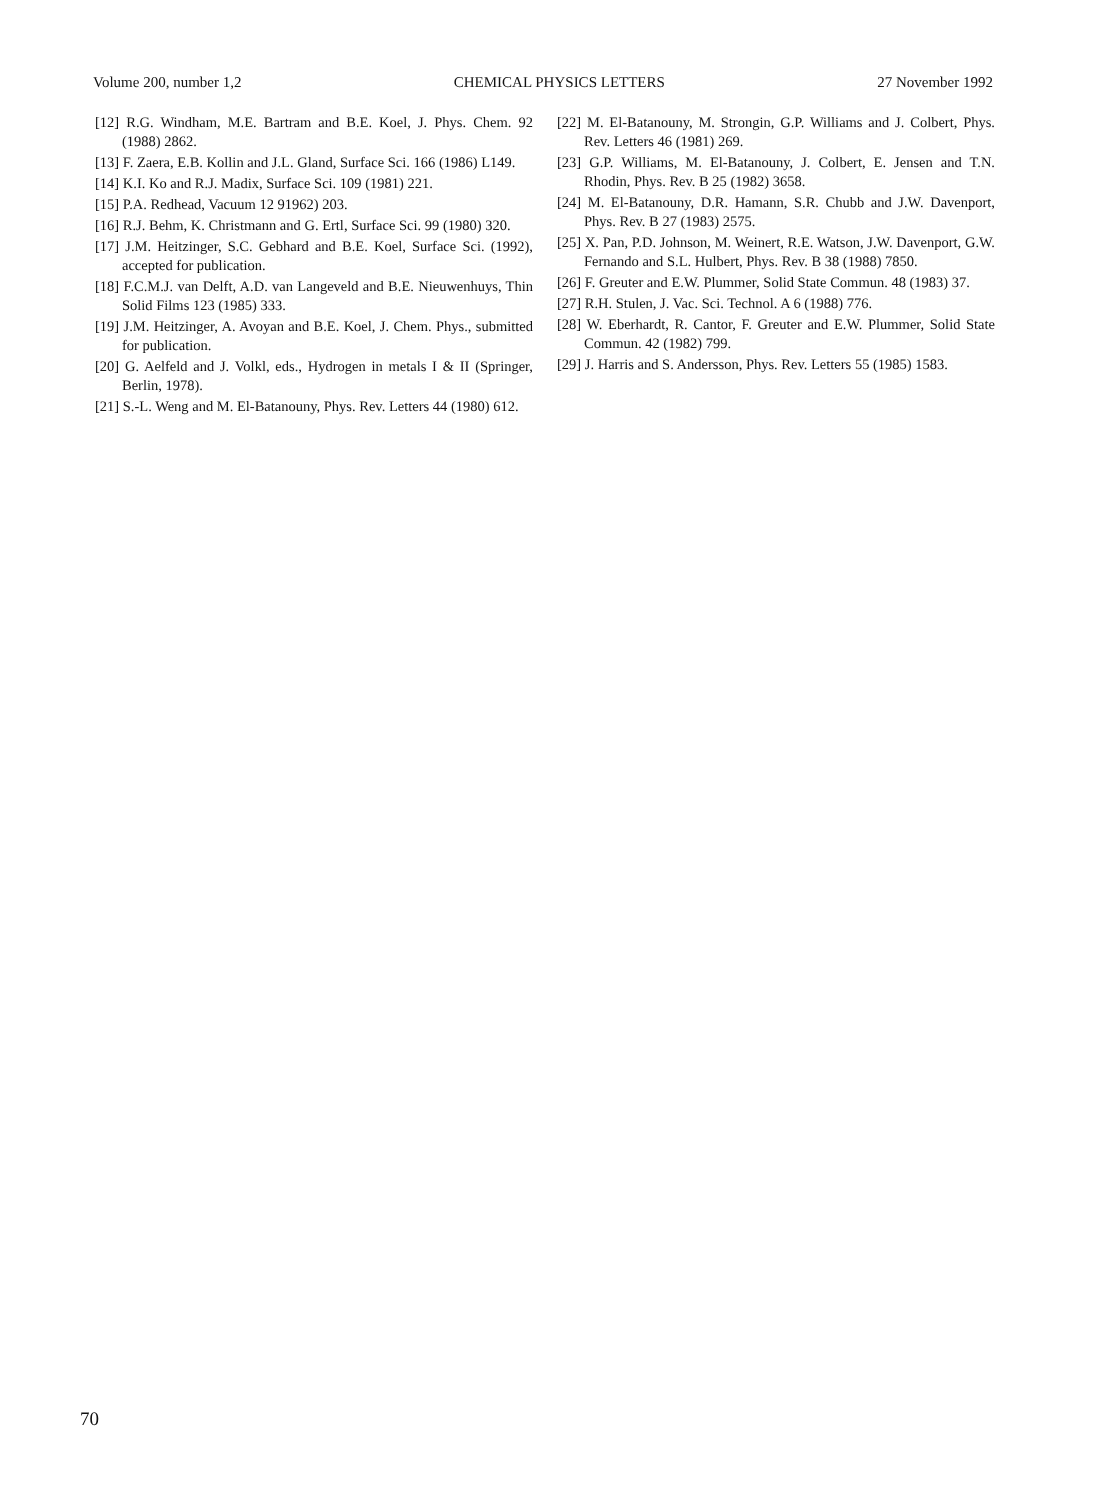Volume 200, number 1,2 CHEMICAL PHYSICS LETTERS 27 November 1992
[12] R.G. Windham, M.E. Bartram and B.E. Koel, J. Phys. Chem. 92 (1988) 2862.
[13] F. Zaera, E.B. Kollin and J.L. Gland, Surface Sci. 166 (1986) L149.
[14] K.I. Ko and R.J. Madix, Surface Sci. 109 (1981) 221.
[15] P.A. Redhead, Vacuum 12 91962) 203.
[16] R.J. Behm, K. Christmann and G. Ertl, Surface Sci. 99 (1980) 320.
[17] J.M. Heitzinger, S.C. Gebhard and B.E. Koel, Surface Sci. (1992), accepted for publication.
[18] F.C.M.J. van Delft, A.D. van Langeveld and B.E. Nieuwenhuys, Thin Solid Films 123 (1985) 333.
[19] J.M. Heitzinger, A. Avoyan and B.E. Koel, J. Chem. Phys., submitted for publication.
[20] G. Aelfeld and J. Volkl, eds., Hydrogen in metals I & II (Springer, Berlin, 1978).
[21] S.-L. Weng and M. El-Batanouny, Phys. Rev. Letters 44 (1980) 612.
[22] M. El-Batanouny, M. Strongin, G.P. Williams and J. Colbert, Phys. Rev. Letters 46 (1981) 269.
[23] G.P. Williams, M. El-Batanouny, J. Colbert, E. Jensen and T.N. Rhodin, Phys. Rev. B 25 (1982) 3658.
[24] M. El-Batanouny, D.R. Hamann, S.R. Chubb and J.W. Davenport, Phys. Rev. B 27 (1983) 2575.
[25] X. Pan, P.D. Johnson, M. Weinert, R.E. Watson, J.W. Davenport, G.W. Fernando and S.L. Hulbert, Phys. Rev. B 38 (1988) 7850.
[26] F. Greuter and E.W. Plummer, Solid State Commun. 48 (1983) 37.
[27] R.H. Stulen, J. Vac. Sci. Technol. A 6 (1988) 776.
[28] W. Eberhardt, R. Cantor, F. Greuter and E.W. Plummer, Solid State Commun. 42 (1982) 799.
[29] J. Harris and S. Andersson, Phys. Rev. Letters 55 (1985) 1583.
70